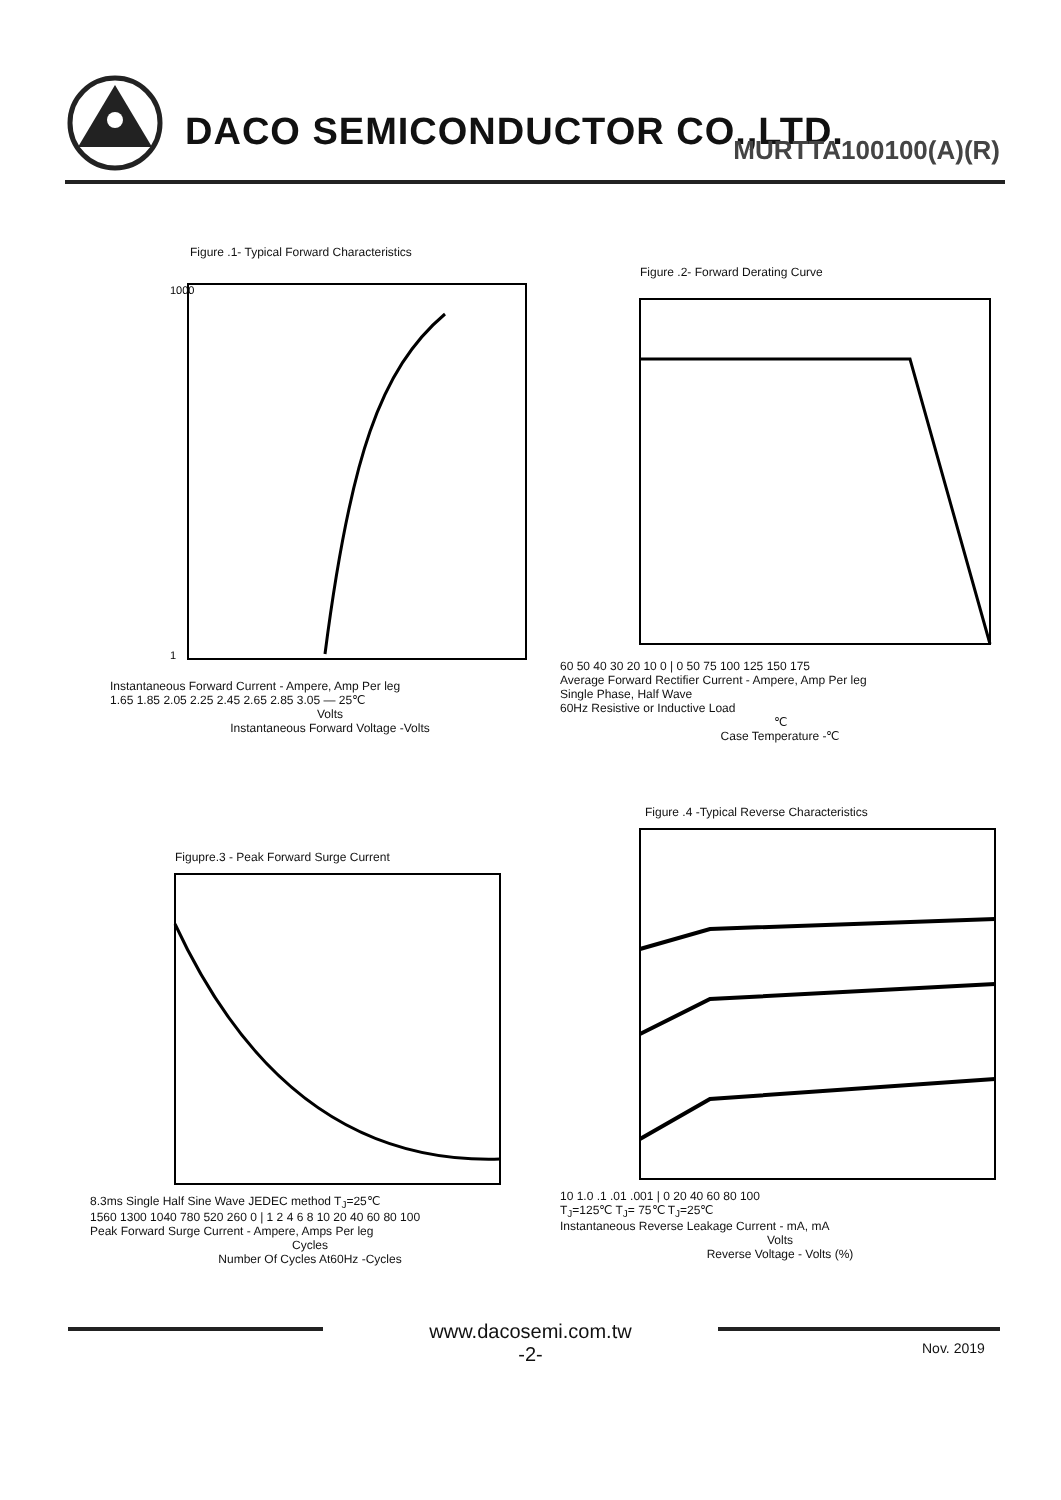DACO SEMICONDUCTOR CO.,LTD. MURTTA100100(A)(R)
Figure .1- Typical Forward Characteristics
1000
1
Instantaneous Forward Current - Ampere, Amp Per leg
1.65 1.85 2.05 2.25 2.45 2.65 2.85 3.05 — 25℃
Volts
Instantaneous Forward Voltage -Volts
Figure .2- Forward Derating Curve
60 50 40 30 20 10 0 | 0 50 75 100 125 150 175
Average Forward Rectifier Current - Ampere, Amp Per leg
Single Phase, Half Wave
60Hz Resistive or Inductive Load
℃
Case Temperature -℃
Figupre.3 - Peak Forward Surge Current
8.3ms Single Half Sine Wave JEDEC method T<sub>J</sub>=25℃
1560 1300 1040 780 520 260 0 | 1 2 4 6 8 10 20 40 60 80 100
Peak Forward Surge Current - Ampere, Amps Per leg
Cycles
Number Of Cycles At60Hz -Cycles
Figure .4 -Typical Reverse Characteristics
10 1.0 .1 .01 .001 | 0 20 40 60 80 100
T<sub>J</sub>=125℃ T<sub>J</sub>= 75℃ T<sub>J</sub>=25℃
Instantaneous Reverse Leakage Current - mA, mA
Volts
Reverse Voltage - Volts (%)
www.dacosemi.com.tw
-2-
Nov. 2019